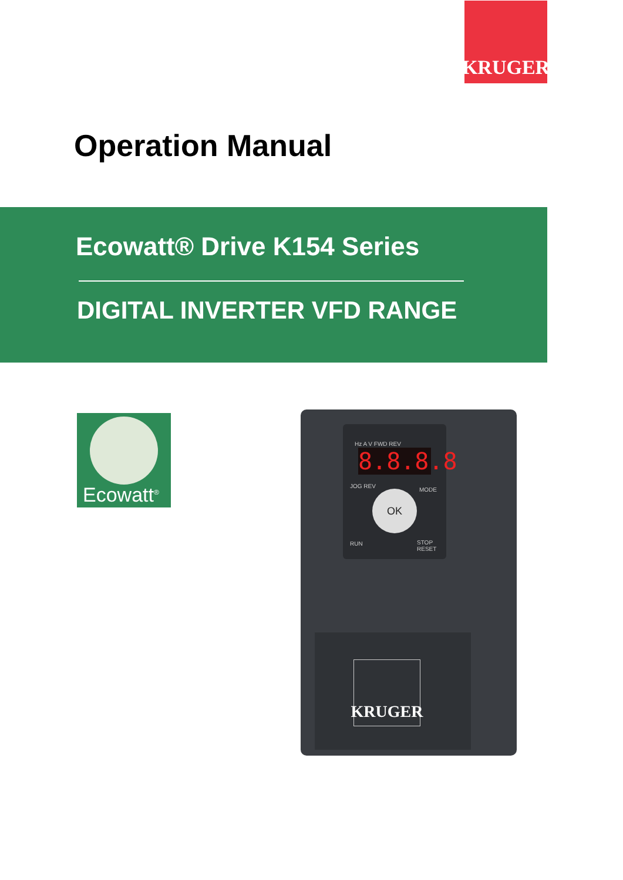KRUGER
Operation Manual
Ecowatt® Drive K154 Series
DIGITAL INVERTER VFD RANGE
Ecowatt<sup>®</sup>
Hz A V FWD REV
8.8.8.8
JOG REV
MODE
OK
RUN STOP RESET
KRUGER